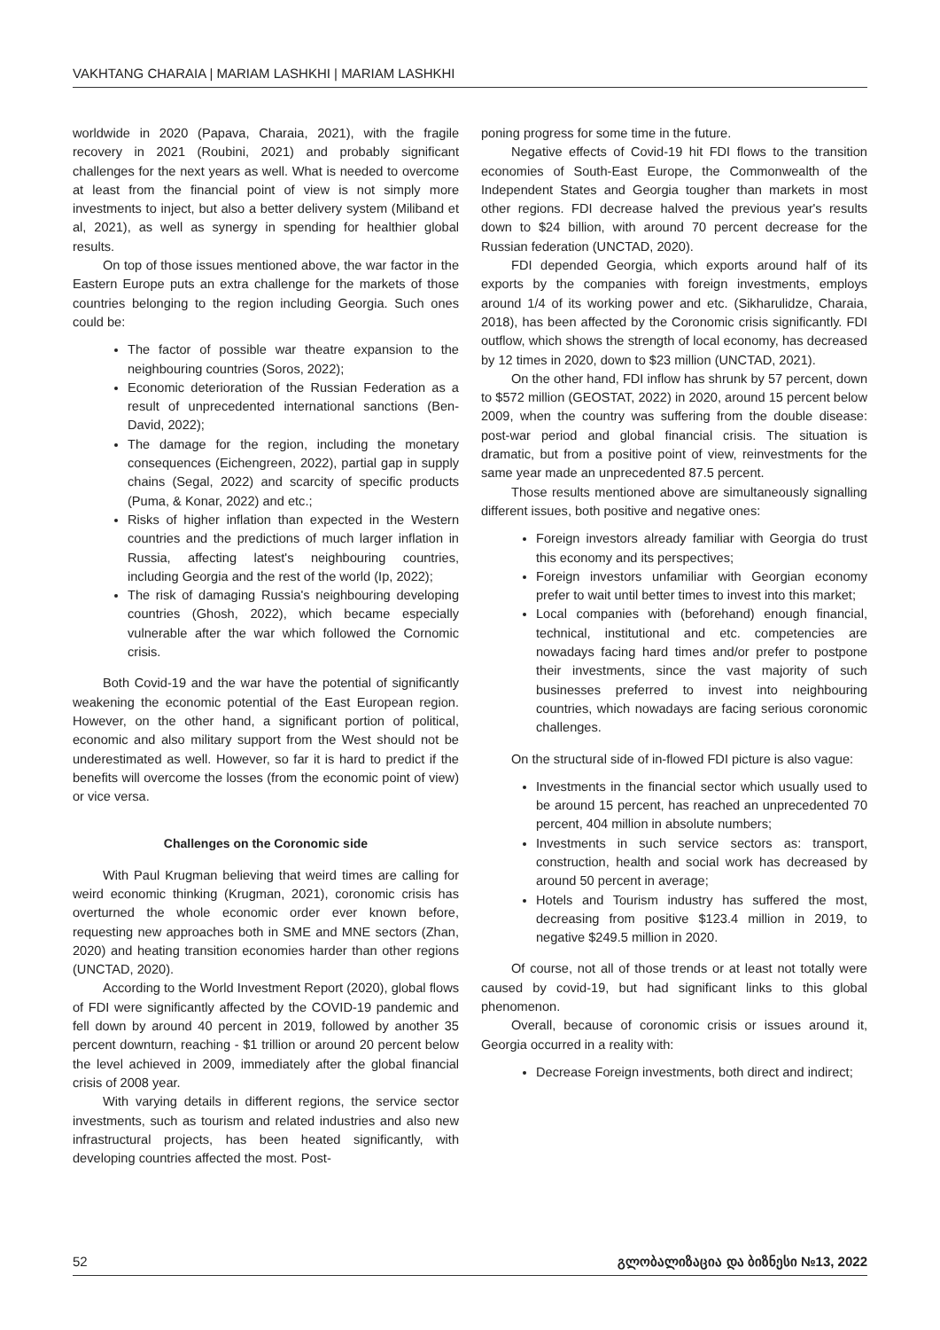VAKHTANG CHARAIA | MARIAM LASHKHI | MARIAM LASHKHI
worldwide in 2020 (Papava, Charaia, 2021), with the fragile recovery in 2021 (Roubini, 2021) and probably significant challenges for the next years as well. What is needed to overcome at least from the financial point of view is not simply more investments to inject, but also a better delivery system (Miliband et al, 2021), as well as synergy in spending for healthier global results.
On top of those issues mentioned above, the war factor in the Eastern Europe puts an extra challenge for the markets of those countries belonging to the region including Georgia. Such ones could be:
The factor of possible war theatre expansion to the neighbouring countries (Soros, 2022);
Economic deterioration of the Russian Federation as a result of unprecedented international sanctions (Ben-David, 2022);
The damage for the region, including the monetary consequences (Eichengreen, 2022), partial gap in supply chains (Segal, 2022) and scarcity of specific products (Puma, & Konar, 2022) and etc.;
Risks of higher inflation than expected in the Western countries and the predictions of much larger inflation in Russia, affecting latest's neighbouring countries, including Georgia and the rest of the world (Ip, 2022);
The risk of damaging Russia's neighbouring developing countries (Ghosh, 2022), which became especially vulnerable after the war which followed the Cornomic crisis.
Both Covid-19 and the war have the potential of significantly weakening the economic potential of the East European region. However, on the other hand, a significant portion of political, economic and also military support from the West should not be underestimated as well. However, so far it is hard to predict if the benefits will overcome the losses (from the economic point of view) or vice versa.
Challenges on the Coronomic side
With Paul Krugman believing that weird times are calling for weird economic thinking (Krugman, 2021), coronomic crisis has overturned the whole economic order ever known before, requesting new approaches both in SME and MNE sectors (Zhan, 2020) and heating transition economies harder than other regions (UNCTAD, 2020).
According to the World Investment Report (2020), global flows of FDI were significantly affected by the COVID-19 pandemic and fell down by around 40 percent in 2019, followed by another 35 percent downturn, reaching - $1 trillion or around 20 percent below the level achieved in 2009, immediately after the global financial crisis of 2008 year.
With varying details in different regions, the service sector investments, such as tourism and related industries and also new infrastructural projects, has been heated significantly, with developing countries affected the most. Post-
poning progress for some time in the future.
Negative effects of Covid-19 hit FDI flows to the transition economies of South-East Europe, the Commonwealth of the Independent States and Georgia tougher than markets in most other regions. FDI decrease halved the previous year's results down to $24 billion, with around 70 percent decrease for the Russian federation (UNCTAD, 2020).
FDI depended Georgia, which exports around half of its exports by the companies with foreign investments, employs around 1/4 of its working power and etc. (Sikharulidze, Charaia, 2018), has been affected by the Coronomic crisis significantly. FDI outflow, which shows the strength of local economy, has decreased by 12 times in 2020, down to $23 million (UNCTAD, 2021).
On the other hand, FDI inflow has shrunk by 57 percent, down to $572 million (GEOSTAT, 2022) in 2020, around 15 percent below 2009, when the country was suffering from the double disease: post-war period and global financial crisis. The situation is dramatic, but from a positive point of view, reinvestments for the same year made an unprecedented 87.5 percent.
Those results mentioned above are simultaneously signalling different issues, both positive and negative ones:
Foreign investors already familiar with Georgia do trust this economy and its perspectives;
Foreign investors unfamiliar with Georgian economy prefer to wait until better times to invest into this market;
Local companies with (beforehand) enough financial, technical, institutional and etc. competencies are nowadays facing hard times and/or prefer to postpone their investments, since the vast majority of such businesses preferred to invest into neighbouring countries, which nowadays are facing serious coronomic challenges.
On the structural side of in-flowed FDI picture is also vague:
Investments in the financial sector which usually used to be around 15 percent, has reached an unprecedented 70 percent, 404 million in absolute numbers;
Investments in such service sectors as: transport, construction, health and social work has decreased by around 50 percent in average;
Hotels and Tourism industry has suffered the most, decreasing from positive $123.4 million in 2019, to negative $249.5 million in 2020.
Of course, not all of those trends or at least not totally were caused by covid-19, but had significant links to this global phenomenon.
Overall, because of coronomic crisis or issues around it, Georgia occurred in a reality with:
Decrease Foreign investments, both direct and indirect;
52 გლობალიზაცია და ბიზნესი №13, 2022